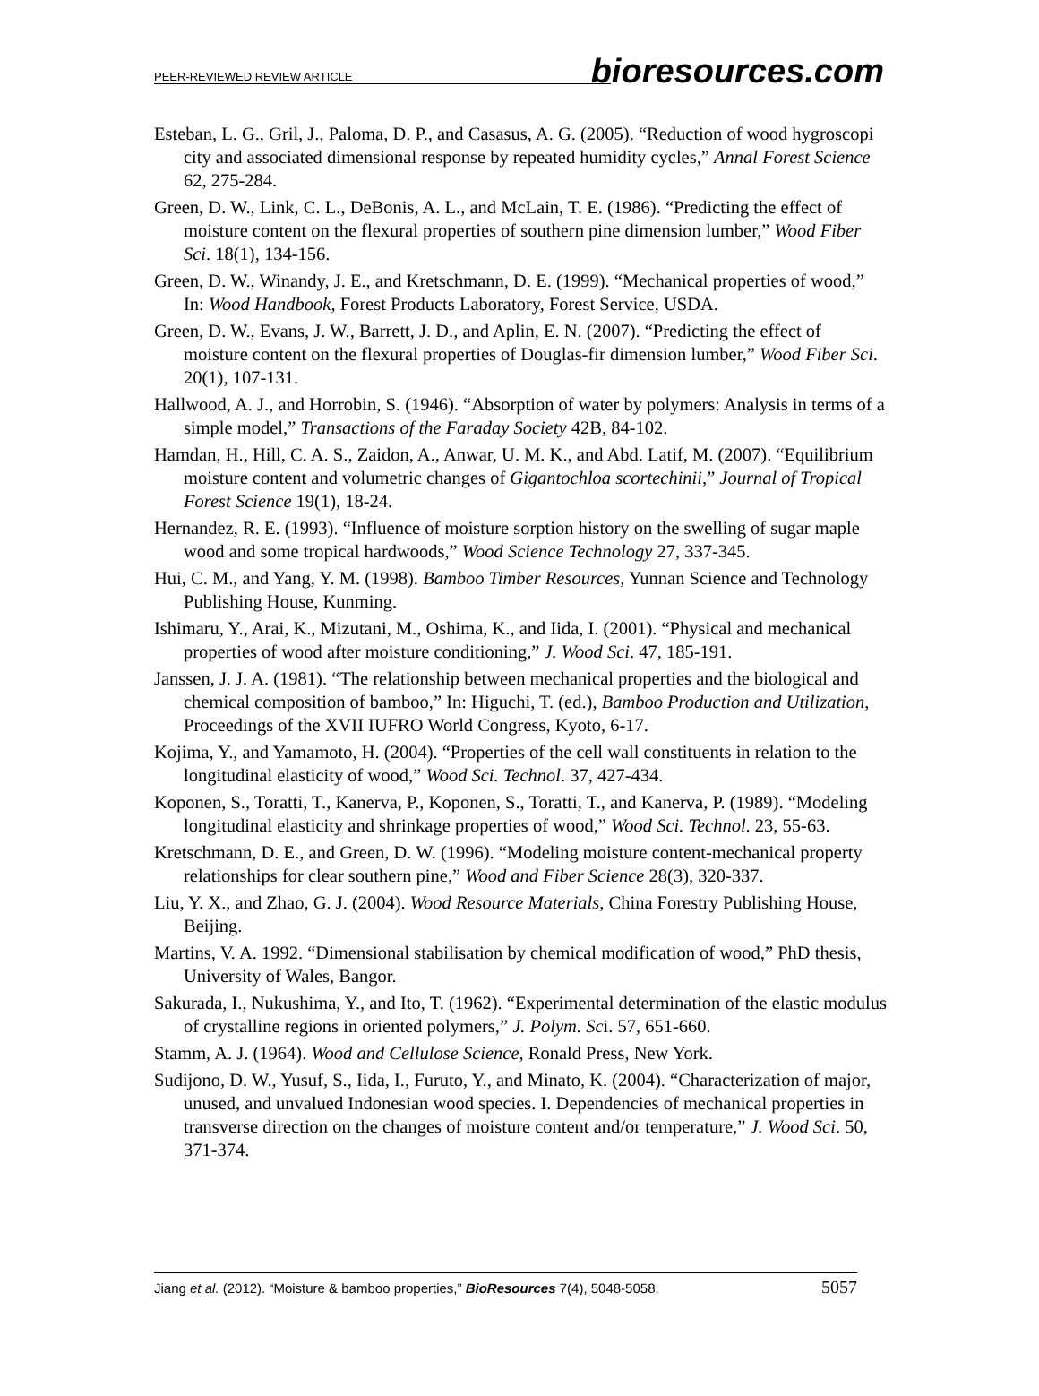PEER-REVIEWED REVIEW ARTICLE bioresources.com
Esteban, L. G., Gril, J., Paloma, D. P., and Casasus, A. G. (2005). “Reduction of wood hygroscopi city and associated dimensional response by repeated humidity cycles,” Annal Forest Science 62, 275-284.
Green, D. W., Link, C. L., DeBonis, A. L., and McLain, T. E. (1986). “Predicting the effect of moisture content on the flexural properties of southern pine dimension lumber,” Wood Fiber Sci. 18(1), 134-156.
Green, D. W., Winandy, J. E., and Kretschmann, D. E. (1999). “Mechanical properties of wood,” In: Wood Handbook, Forest Products Laboratory, Forest Service, USDA.
Green, D. W., Evans, J. W., Barrett, J. D., and Aplin, E. N. (2007). “Predicting the effect of moisture content on the flexural properties of Douglas-fir dimension lumber,” Wood Fiber Sci. 20(1), 107-131.
Hallwood, A. J., and Horrobin, S. (1946). “Absorption of water by polymers: Analysis in terms of a simple model,” Transactions of the Faraday Society 42B, 84-102.
Hamdan, H., Hill, C. A. S., Zaidon, A., Anwar, U. M. K., and Abd. Latif, M. (2007). “Equilibrium moisture content and volumetric changes of Gigantochloa scortechinii,” Journal of Tropical Forest Science 19(1), 18-24.
Hernandez, R. E. (1993). “Influence of moisture sorption history on the swelling of sugar maple wood and some tropical hardwoods,” Wood Science Technology 27, 337-345.
Hui, C. M., and Yang, Y. M. (1998). Bamboo Timber Resources, Yunnan Science and Technology Publishing House, Kunming.
Ishimaru, Y., Arai, K., Mizutani, M., Oshima, K., and Iida, I. (2001). “Physical and mechanical properties of wood after moisture conditioning,” J. Wood Sci. 47, 185-191.
Janssen, J. J. A. (1981). “The relationship between mechanical properties and the biological and chemical composition of bamboo,” In: Higuchi, T. (ed.), Bamboo Production and Utilization, Proceedings of the XVII IUFRO World Congress, Kyoto, 6-17.
Kojima, Y., and Yamamoto, H. (2004). “Properties of the cell wall constituents in relation to the longitudinal elasticity of wood,” Wood Sci. Technol. 37, 427-434.
Koponen, S., Toratti, T., Kanerva, P., Koponen, S., Toratti, T., and Kanerva, P. (1989). “Modeling longitudinal elasticity and shrinkage properties of wood,” Wood Sci. Technol. 23, 55-63.
Kretschmann, D. E., and Green, D. W. (1996). “Modeling moisture content-mechanical property relationships for clear southern pine,” Wood and Fiber Science 28(3), 320-337.
Liu, Y. X., and Zhao, G. J. (2004). Wood Resource Materials, China Forestry Publishing House, Beijing.
Martins, V. A. 1992. “Dimensional stabilisation by chemical modification of wood,” PhD thesis, University of Wales, Bangor.
Sakurada, I., Nukushima, Y., and Ito, T. (1962). “Experimental determination of the elastic modulus of crystalline regions in oriented polymers,” J. Polym. Sci. 57, 651-660.
Stamm, A. J. (1964). Wood and Cellulose Science, Ronald Press, New York.
Sudijono, D. W., Yusuf, S., Iida, I., Furuto, Y., and Minato, K. (2004). “Characterization of major, unused, and unvalued Indonesian wood species. I. Dependencies of mechanical properties in transverse direction on the changes of moisture content and/or temperature,” J. Wood Sci. 50, 371-374.
Jiang et al. (2012). “Moisture & bamboo properties,” BioResources 7(4), 5048-5058. 5057